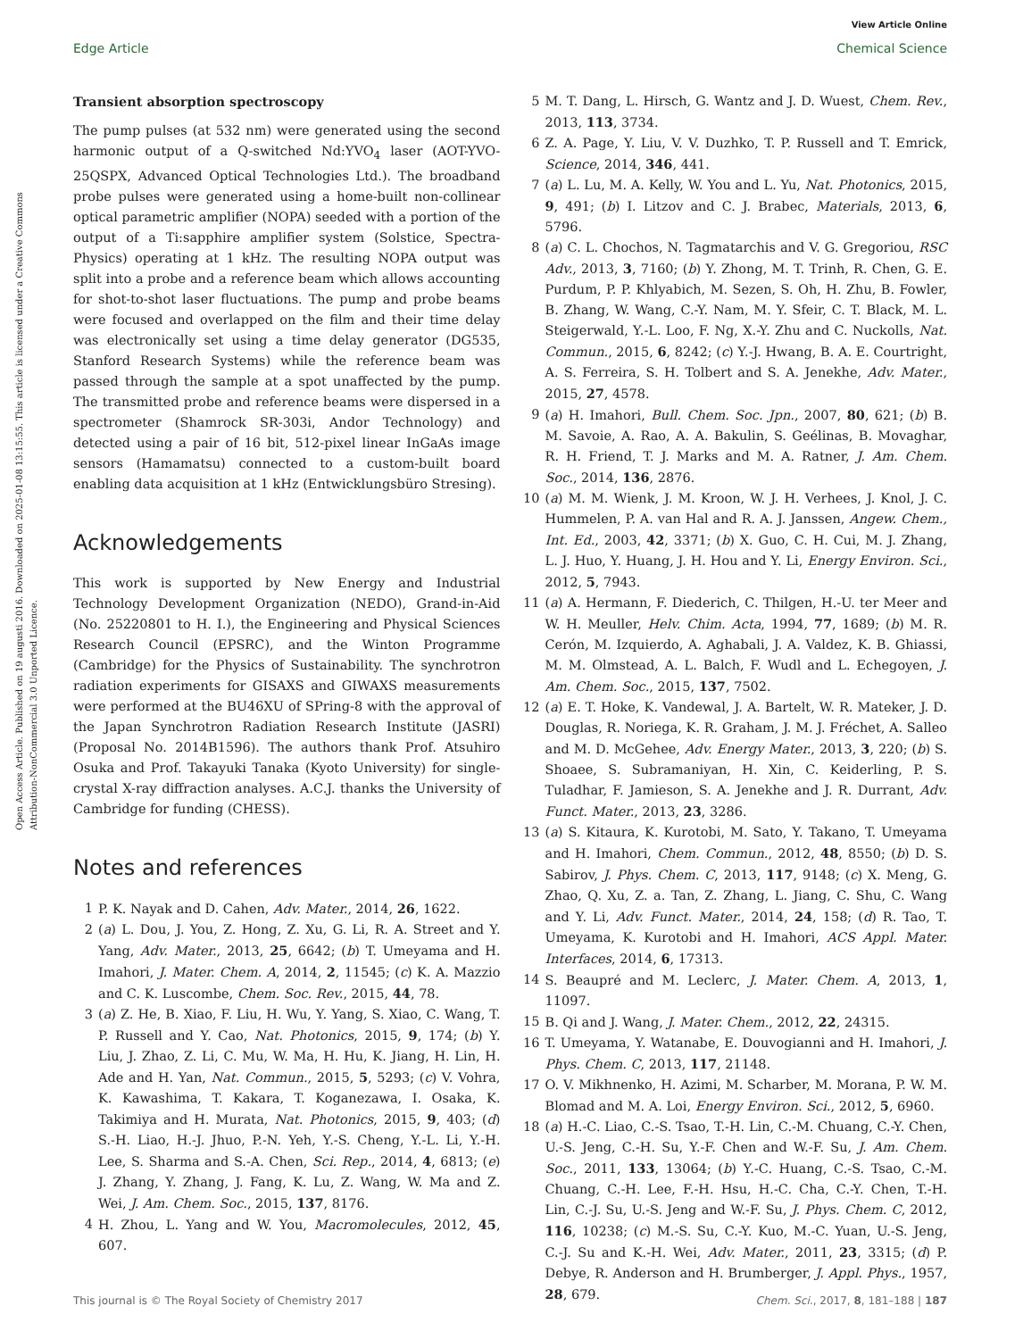View Article Online
Edge Article Chemical Science
Open Access Article. Published on 19 augusti 2016. Downloaded on 2025-01-08 13:15:55. This article is licensed under a Creative Commons Attribution-NonCommercial 3.0 Unported Licence.
Transient absorption spectroscopy
The pump pulses (at 532 nm) were generated using the second harmonic output of a Q-switched Nd:YVO<sub>4</sub> laser (AOT-YVO-25QSPX, Advanced Optical Technologies Ltd.). The broadband probe pulses were generated using a home-built non-collinear optical parametric amplifier (NOPA) seeded with a portion of the output of a Ti:sapphire amplifier system (Solstice, Spectra-Physics) operating at 1 kHz. The resulting NOPA output was split into a probe and a reference beam which allows accounting for shot-to-shot laser fluctuations. The pump and probe beams were focused and overlapped on the film and their time delay was electronically set using a time delay generator (DG535, Stanford Research Systems) while the reference beam was passed through the sample at a spot unaffected by the pump. The transmitted probe and reference beams were dispersed in a spectrometer (Shamrock SR-303i, Andor Technology) and detected using a pair of 16 bit, 512-pixel linear InGaAs image sensors (Hamamatsu) connected to a custom-built board enabling data acquisition at 1 kHz (Entwicklungsbüro Stresing).
Acknowledgements
This work is supported by New Energy and Industrial Technology Development Organization (NEDO), Grand-in-Aid (No. 25220801 to H. I.), the Engineering and Physical Sciences Research Council (EPSRC), and the Winton Programme (Cambridge) for the Physics of Sustainability. The synchrotron radiation experiments for GISAXS and GIWAXS measurements were performed at the BU46XU of SPring-8 with the approval of the Japan Synchrotron Radiation Research Institute (JASRI) (Proposal No. 2014B1596). The authors thank Prof. Atsuhiro Osuka and Prof. Takayuki Tanaka (Kyoto University) for single-crystal X-ray diffraction analyses. A.C.J. thanks the University of Cambridge for funding (CHESS).
Notes and references
1 P. K. Nayak and D. Cahen, Adv. Mater., 2014, 26, 1622.
2 (a) L. Dou, J. You, Z. Hong, Z. Xu, G. Li, R. A. Street and Y. Yang, Adv. Mater., 2013, 25, 6642; (b) T. Umeyama and H. Imahori, J. Mater. Chem. A, 2014, 2, 11545; (c) K. A. Mazzio and C. K. Luscombe, Chem. Soc. Rev., 2015, 44, 78.
3 (a) Z. He, B. Xiao, F. Liu, H. Wu, Y. Yang, S. Xiao, C. Wang, T. P. Russell and Y. Cao, Nat. Photonics, 2015, 9, 174; (b) Y. Liu, J. Zhao, Z. Li, C. Mu, W. Ma, H. Hu, K. Jiang, H. Lin, H. Ade and H. Yan, Nat. Commun., 2015, 5, 5293; (c) V. Vohra, K. Kawashima, T. Kakara, T. Koganezawa, I. Osaka, K. Takimiya and H. Murata, Nat. Photonics, 2015, 9, 403; (d) S.-H. Liao, H.-J. Jhuo, P.-N. Yeh, Y.-S. Cheng, Y.-L. Li, Y.-H. Lee, S. Sharma and S.-A. Chen, Sci. Rep., 2014, 4, 6813; (e) J. Zhang, Y. Zhang, J. Fang, K. Lu, Z. Wang, W. Ma and Z. Wei, J. Am. Chem. Soc., 2015, 137, 8176.
4 H. Zhou, L. Yang and W. You, Macromolecules, 2012, 45, 607.
5 M. T. Dang, L. Hirsch, G. Wantz and J. D. Wuest, Chem. Rev., 2013, 113, 3734.
6 Z. A. Page, Y. Liu, V. V. Duzhko, T. P. Russell and T. Emrick, Science, 2014, 346, 441.
7 (a) L. Lu, M. A. Kelly, W. You and L. Yu, Nat. Photonics, 2015, 9, 491; (b) I. Litzov and C. J. Brabec, Materials, 2013, 6, 5796.
8 (a) C. L. Chochos, N. Tagmatarchis and V. G. Gregoriou, RSC Adv., 2013, 3, 7160; (b) Y. Zhong, M. T. Trinh, R. Chen, G. E. Purdum, P. P. Khlyabich, M. Sezen, S. Oh, H. Zhu, B. Fowler, B. Zhang, W. Wang, C.-Y. Nam, M. Y. Sfeir, C. T. Black, M. L. Steigerwald, Y.-L. Loo, F. Ng, X.-Y. Zhu and C. Nuckolls, Nat. Commun., 2015, 6, 8242; (c) Y.-J. Hwang, B. A. E. Courtright, A. S. Ferreira, S. H. Tolbert and S. A. Jenekhe, Adv. Mater., 2015, 27, 4578.
9 (a) H. Imahori, Bull. Chem. Soc. Jpn., 2007, 80, 621; (b) B. M. Savoie, A. Rao, A. A. Bakulin, S. Geélinas, B. Movaghar, R. H. Friend, T. J. Marks and M. A. Ratner, J. Am. Chem. Soc., 2014, 136, 2876.
10 (a) M. M. Wienk, J. M. Kroon, W. J. H. Verhees, J. Knol, J. C. Hummelen, P. A. van Hal and R. A. J. Janssen, Angew. Chem., Int. Ed., 2003, 42, 3371; (b) X. Guo, C. H. Cui, M. J. Zhang, L. J. Huo, Y. Huang, J. H. Hou and Y. Li, Energy Environ. Sci., 2012, 5, 7943.
11 (a) A. Hermann, F. Diederich, C. Thilgen, H.-U. ter Meer and W. H. Meuller, Helv. Chim. Acta, 1994, 77, 1689; (b) M. R. Cerón, M. Izquierdo, A. Aghabali, J. A. Valdez, K. B. Ghiassi, M. M. Olmstead, A. L. Balch, F. Wudl and L. Echegoyen, J. Am. Chem. Soc., 2015, 137, 7502.
12 (a) E. T. Hoke, K. Vandewal, J. A. Bartelt, W. R. Mateker, J. D. Douglas, R. Noriega, K. R. Graham, J. M. J. Fréchet, A. Salleo and M. D. McGehee, Adv. Energy Mater., 2013, 3, 220; (b) S. Shoaee, S. Subramaniyan, H. Xin, C. Keiderling, P. S. Tuladhar, F. Jamieson, S. A. Jenekhe and J. R. Durrant, Adv. Funct. Mater., 2013, 23, 3286.
13 (a) S. Kitaura, K. Kurotobi, M. Sato, Y. Takano, T. Umeyama and H. Imahori, Chem. Commun., 2012, 48, 8550; (b) D. S. Sabirov, J. Phys. Chem. C, 2013, 117, 9148; (c) X. Meng, G. Zhao, Q. Xu, Z. a. Tan, Z. Zhang, L. Jiang, C. Shu, C. Wang and Y. Li, Adv. Funct. Mater., 2014, 24, 158; (d) R. Tao, T. Umeyama, K. Kurotobi and H. Imahori, ACS Appl. Mater. Interfaces, 2014, 6, 17313.
14 S. Beaupré and M. Leclerc, J. Mater. Chem. A, 2013, 1, 11097.
15 B. Qi and J. Wang, J. Mater. Chem., 2012, 22, 24315.
16 T. Umeyama, Y. Watanabe, E. Douvogianni and H. Imahori, J. Phys. Chem. C, 2013, 117, 21148.
17 O. V. Mikhnenko, H. Azimi, M. Scharber, M. Morana, P. W. M. Blomad and M. A. Loi, Energy Environ. Sci., 2012, 5, 6960.
18 (a) H.-C. Liao, C.-S. Tsao, T.-H. Lin, C.-M. Chuang, C.-Y. Chen, U.-S. Jeng, C.-H. Su, Y.-F. Chen and W.-F. Su, J. Am. Chem. Soc., 2011, 133, 13064; (b) Y.-C. Huang, C.-S. Tsao, C.-M. Chuang, C.-H. Lee, F.-H. Hsu, H.-C. Cha, C.-Y. Chen, T.-H. Lin, C.-J. Su, U.-S. Jeng and W.-F. Su, J. Phys. Chem. C, 2012, 116, 10238; (c) M.-S. Su, C.-Y. Kuo, M.-C. Yuan, U.-S. Jeng, C.-J. Su and K.-H. Wei, Adv. Mater., 2011, 23, 3315; (d) P. Debye, R. Anderson and H. Brumberger, J. Appl. Phys., 1957, 28, 679.
This journal is © The Royal Society of Chemistry 2017 Chem. Sci., 2017, 8, 181–188 | 187